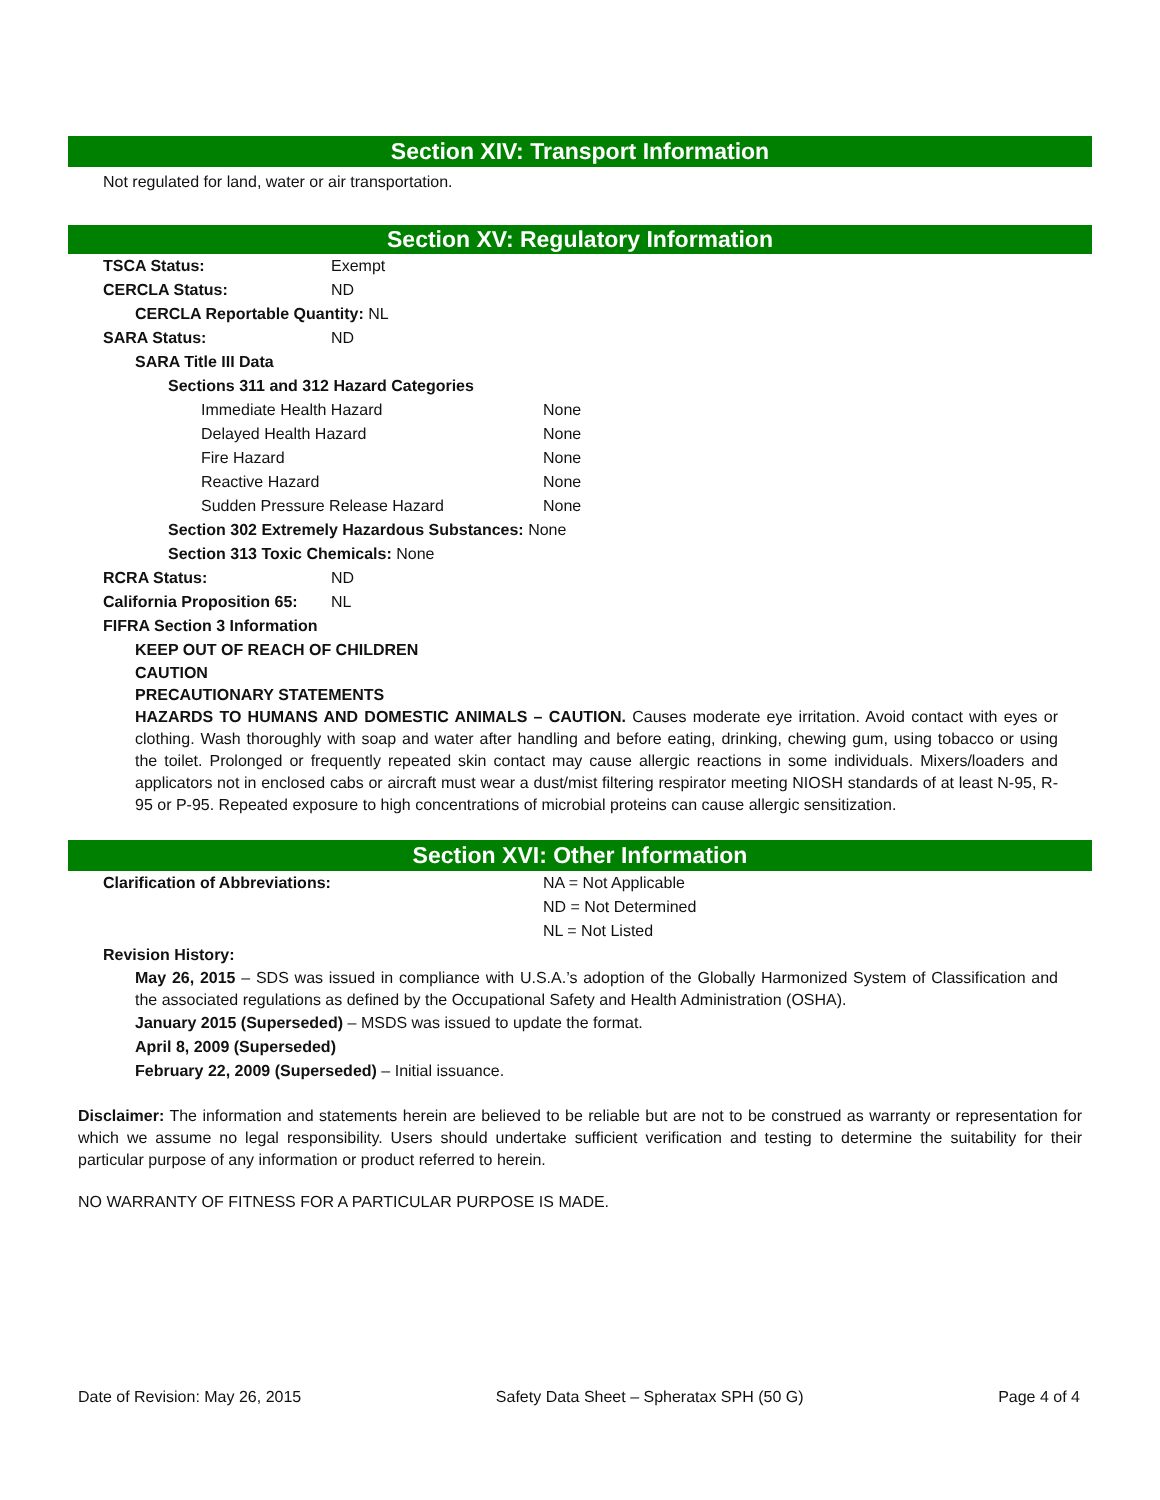Section XIV: Transport Information
Not regulated for land, water or air transportation.
Section XV: Regulatory Information
TSCA Status: Exempt
CERCLA Status: ND
CERCLA Reportable Quantity: NL
SARA Status: ND
SARA Title III Data
Sections 311 and 312 Hazard Categories
Immediate Health Hazard None
Delayed Health Hazard None
Fire Hazard None
Reactive Hazard None
Sudden Pressure Release Hazard None
Section 302 Extremely Hazardous Substances: None
Section 313 Toxic Chemicals: None
RCRA Status: ND
California Proposition 65: NL
FIFRA Section 3 Information
KEEP OUT OF REACH OF CHILDREN
CAUTION
PRECAUTIONARY STATEMENTS
HAZARDS TO HUMANS AND DOMESTIC ANIMALS – CAUTION. Causes moderate eye irritation. Avoid contact with eyes or clothing. Wash thoroughly with soap and water after handling and before eating, drinking, chewing gum, using tobacco or using the toilet. Prolonged or frequently repeated skin contact may cause allergic reactions in some individuals. Mixers/loaders and applicators not in enclosed cabs or aircraft must wear a dust/mist filtering respirator meeting NIOSH standards of at least N-95, R-95 or P-95. Repeated exposure to high concentrations of microbial proteins can cause allergic sensitization.
Section XVI: Other Information
Clarification of Abbreviations: NA = Not Applicable
ND = Not Determined
NL = Not Listed
Revision History:
May 26, 2015 – SDS was issued in compliance with U.S.A.’s adoption of the Globally Harmonized System of Classification and the associated regulations as defined by the Occupational Safety and Health Administration (OSHA).
January 2015 (Superseded) – MSDS was issued to update the format.
April 8, 2009 (Superseded)
February 22, 2009 (Superseded) – Initial issuance.
Disclaimer: The information and statements herein are believed to be reliable but are not to be construed as warranty or representation for which we assume no legal responsibility. Users should undertake sufficient verification and testing to determine the suitability for their particular purpose of any information or product referred to herein.
NO WARRANTY OF FITNESS FOR A PARTICULAR PURPOSE IS MADE.
Date of Revision: May 26, 2015 Safety Data Sheet – Spheratax SPH (50 G) Page 4 of 4